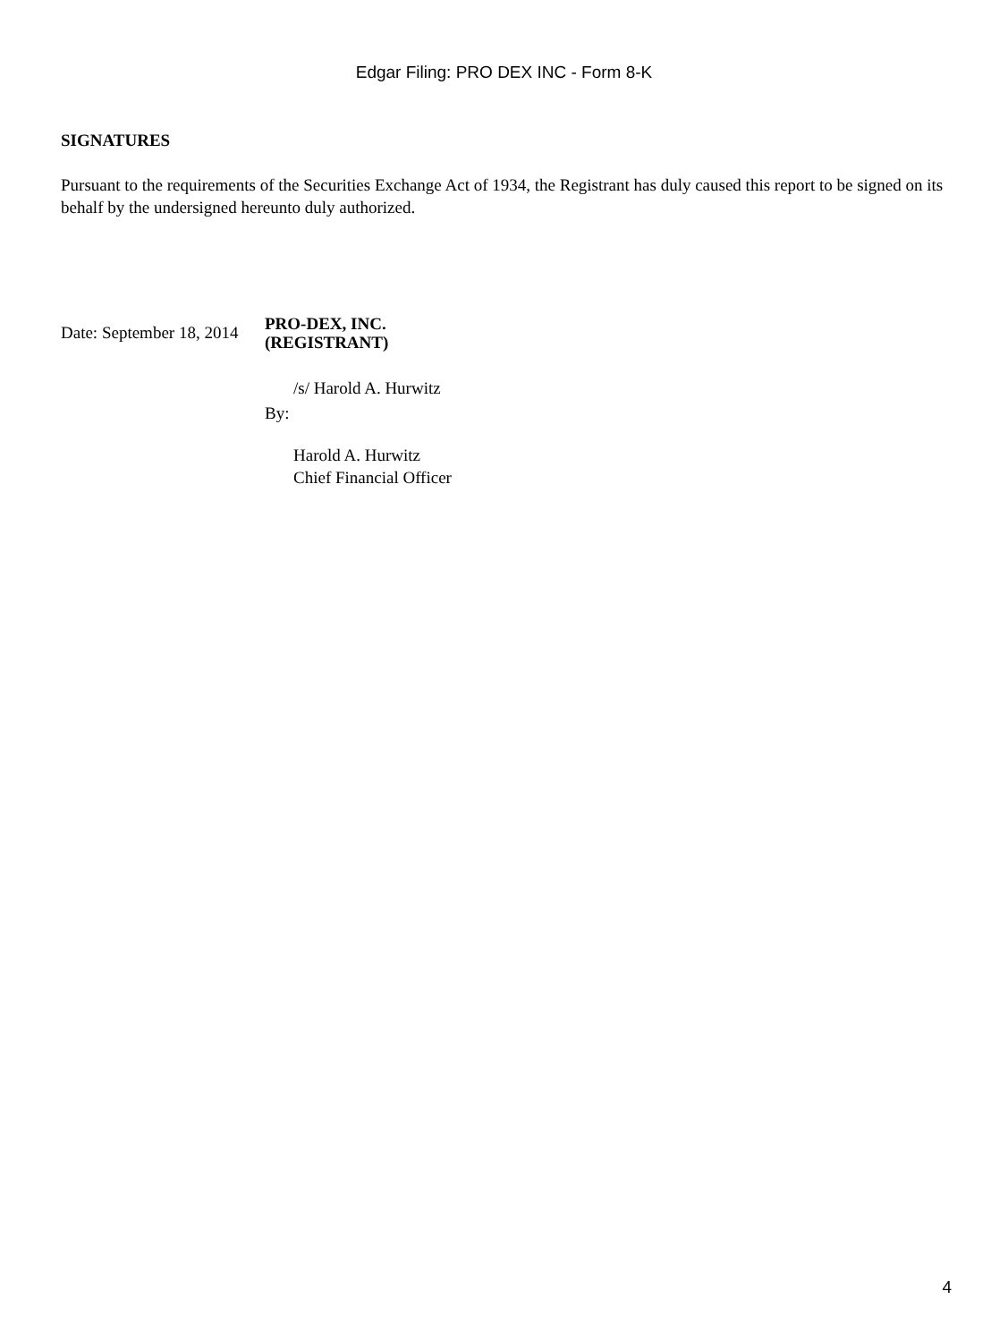Edgar Filing: PRO DEX INC - Form 8-K
SIGNATURES
Pursuant to the requirements of the Securities Exchange Act of 1934, the Registrant has duly caused this report to be signed on its behalf by the undersigned hereunto duly authorized.
Date: September 18, 2014
PRO-DEX, INC.
(REGISTRANT)
By:
/s/ Harold A. Hurwitz
Harold A. Hurwitz
Chief Financial Officer
4